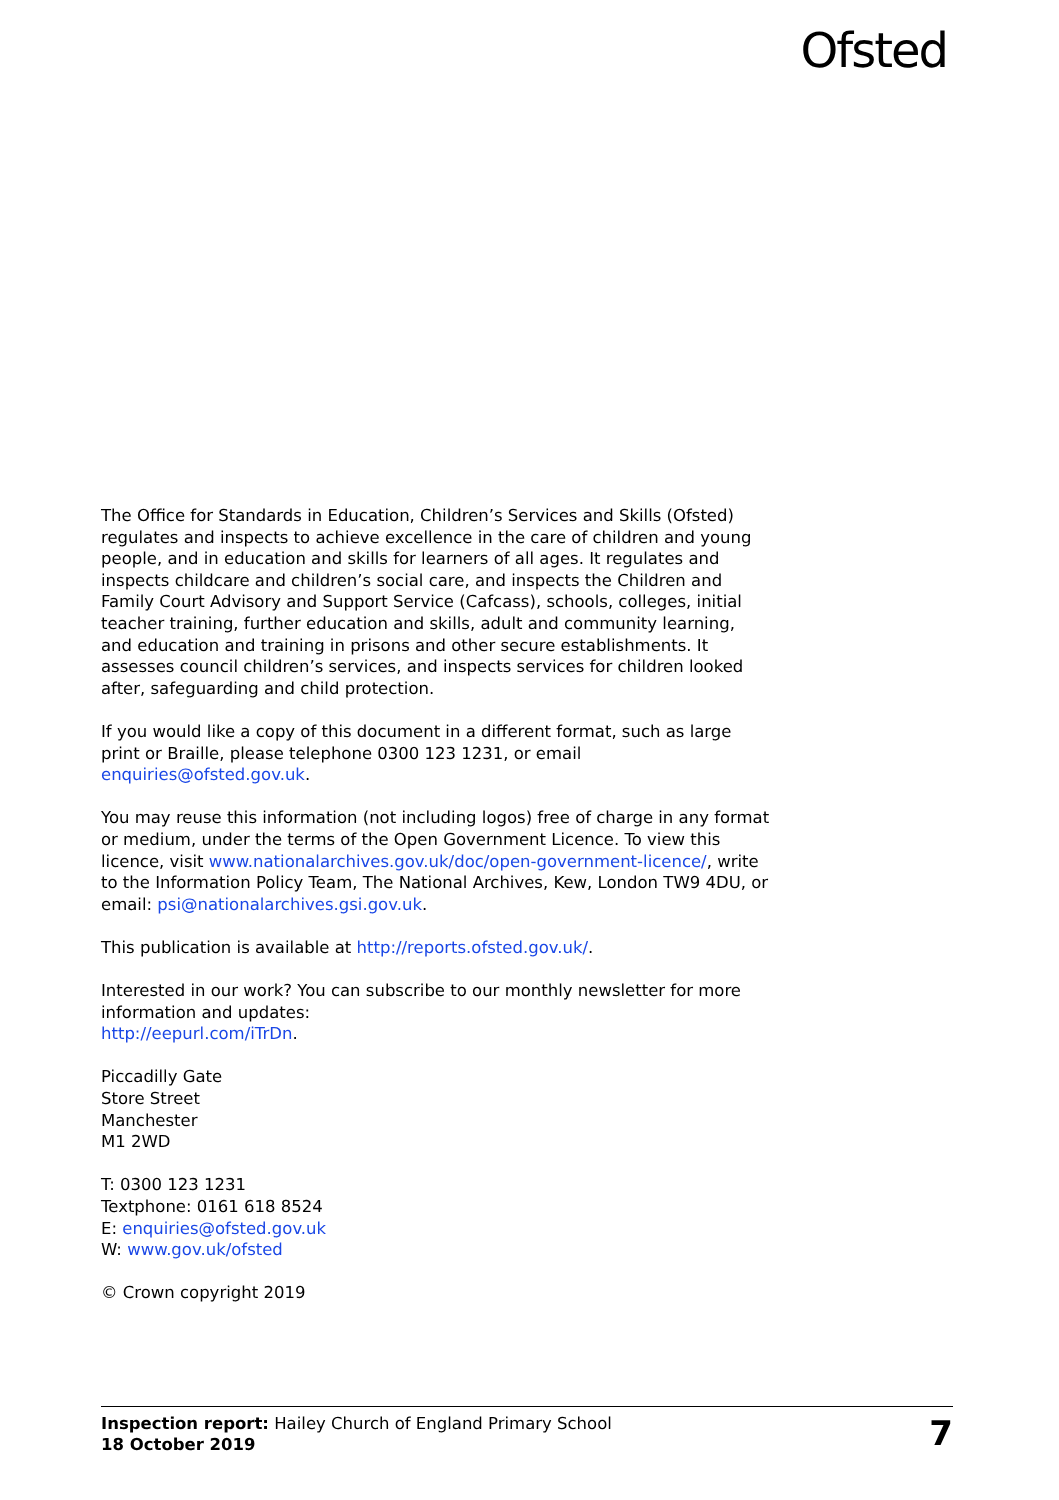Ofsted
The Office for Standards in Education, Children’s Services and Skills (Ofsted) regulates and inspects to achieve excellence in the care of children and young people, and in education and skills for learners of all ages. It regulates and inspects childcare and children’s social care, and inspects the Children and Family Court Advisory and Support Service (Cafcass), schools, colleges, initial teacher training, further education and skills, adult and community learning, and education and training in prisons and other secure establishments. It assesses council children’s services, and inspects services for children looked after, safeguarding and child protection.
If you would like a copy of this document in a different format, such as large print or Braille, please telephone 0300 123 1231, or email enquiries@ofsted.gov.uk.
You may reuse this information (not including logos) free of charge in any format or medium, under the terms of the Open Government Licence. To view this licence, visit www.nationalarchives.gov.uk/doc/open-government-licence/, write to the Information Policy Team, The National Archives, Kew, London TW9 4DU, or email: psi@nationalarchives.gsi.gov.uk.
This publication is available at http://reports.ofsted.gov.uk/.
Interested in our work? You can subscribe to our monthly newsletter for more information and updates:
http://eepurl.com/iTrDn.
Piccadilly Gate
Store Street
Manchester
M1 2WD
T: 0300 123 1231
Textphone: 0161 618 8524
E: enquiries@ofsted.gov.uk
W: www.gov.uk/ofsted
© Crown copyright 2019
Inspection report: Hailey Church of England Primary School
18 October 2019
7